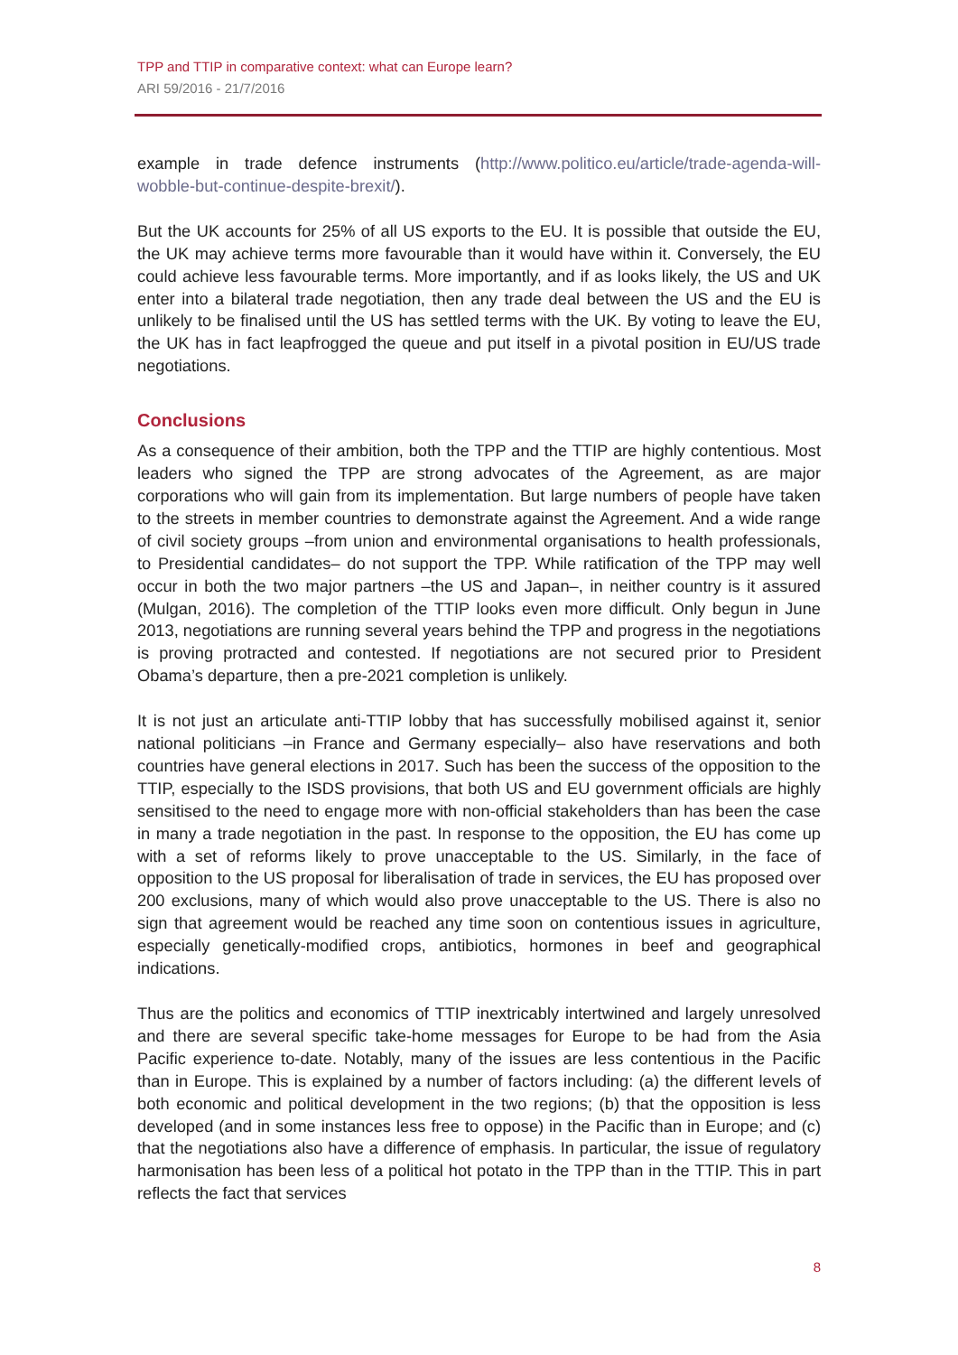TPP and TTIP in comparative context: what can Europe learn?
ARI 59/2016 - 21/7/2016
example in trade defence instruments (http://www.politico.eu/article/trade-agenda-will-wobble-but-continue-despite-brexit/).
But the UK accounts for 25% of all US exports to the EU. It is possible that outside the EU, the UK may achieve terms more favourable than it would have within it. Conversely, the EU could achieve less favourable terms. More importantly, and if as looks likely, the US and UK enter into a bilateral trade negotiation, then any trade deal between the US and the EU is unlikely to be finalised until the US has settled terms with the UK. By voting to leave the EU, the UK has in fact leapfrogged the queue and put itself in a pivotal position in EU/US trade negotiations.
Conclusions
As a consequence of their ambition, both the TPP and the TTIP are highly contentious. Most leaders who signed the TPP are strong advocates of the Agreement, as are major corporations who will gain from its implementation. But large numbers of people have taken to the streets in member countries to demonstrate against the Agreement. And a wide range of civil society groups –from union and environmental organisations to health professionals, to Presidential candidates– do not support the TPP. While ratification of the TPP may well occur in both the two major partners –the US and Japan–, in neither country is it assured (Mulgan, 2016). The completion of the TTIP looks even more difficult. Only begun in June 2013, negotiations are running several years behind the TPP and progress in the negotiations is proving protracted and contested. If negotiations are not secured prior to President Obama’s departure, then a pre-2021 completion is unlikely.
It is not just an articulate anti-TTIP lobby that has successfully mobilised against it, senior national politicians –in France and Germany especially– also have reservations and both countries have general elections in 2017. Such has been the success of the opposition to the TTIP, especially to the ISDS provisions, that both US and EU government officials are highly sensitised to the need to engage more with non-official stakeholders than has been the case in many a trade negotiation in the past. In response to the opposition, the EU has come up with a set of reforms likely to prove unacceptable to the US. Similarly, in the face of opposition to the US proposal for liberalisation of trade in services, the EU has proposed over 200 exclusions, many of which would also prove unacceptable to the US. There is also no sign that agreement would be reached any time soon on contentious issues in agriculture, especially genetically-modified crops, antibiotics, hormones in beef and geographical indications.
Thus are the politics and economics of TTIP inextricably intertwined and largely unresolved and there are several specific take-home messages for Europe to be had from the Asia Pacific experience to-date. Notably, many of the issues are less contentious in the Pacific than in Europe. This is explained by a number of factors including: (a) the different levels of both economic and political development in the two regions; (b) that the opposition is less developed (and in some instances less free to oppose) in the Pacific than in Europe; and (c) that the negotiations also have a difference of emphasis. In particular, the issue of regulatory harmonisation has been less of a political hot potato in the TPP than in the TTIP. This in part reflects the fact that services
8